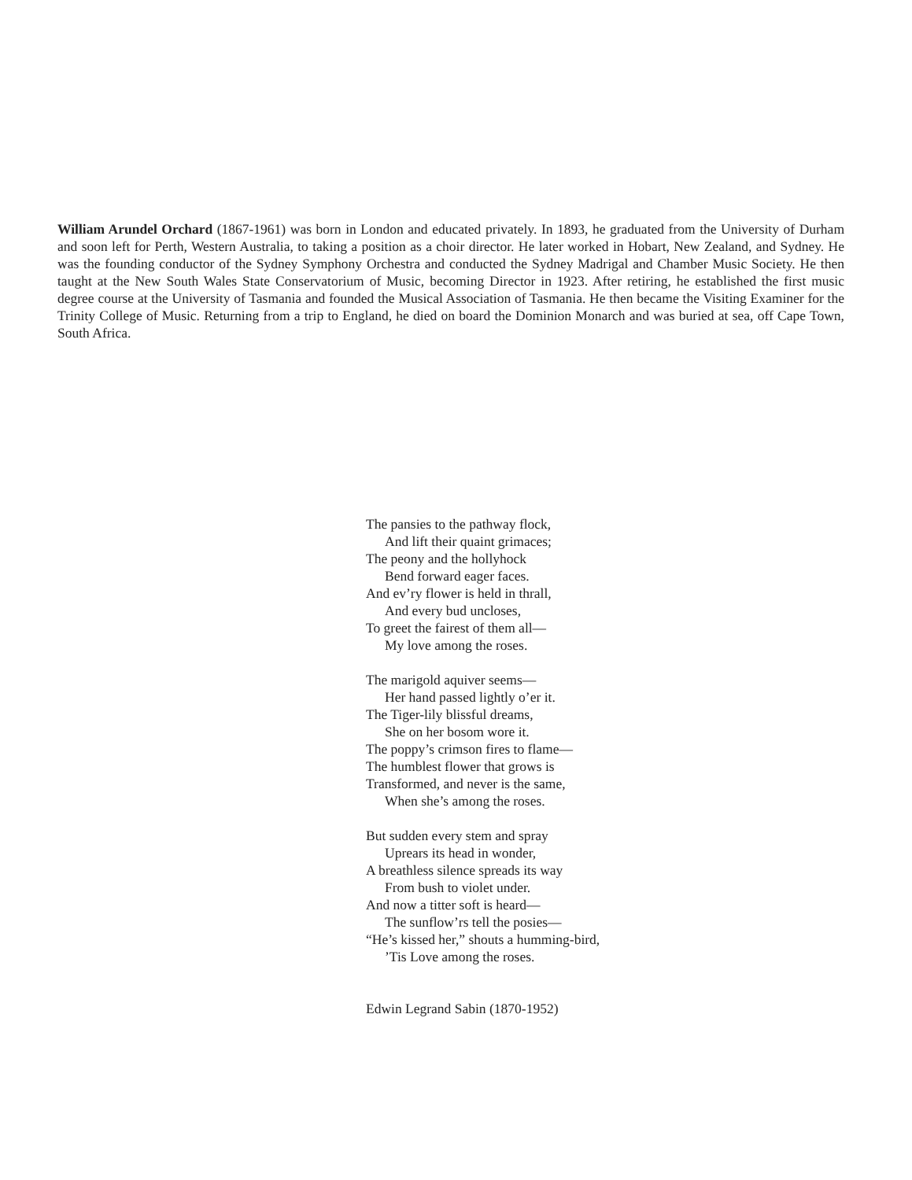William Arundel Orchard (1867-1961) was born in London and educated privately. In 1893, he graduated from the University of Durham and soon left for Perth, Western Australia, to taking a position as a choir director. He later worked in Hobart, New Zealand, and Sydney. He was the founding conductor of the Sydney Symphony Orchestra and conducted the Sydney Madrigal and Chamber Music Society. He then taught at the New South Wales State Conservatorium of Music, becoming Director in 1923. After retiring, he established the first music degree course at the University of Tasmania and founded the Musical Association of Tasmania. He then became the Visiting Examiner for the Trinity College of Music. Returning from a trip to England, he died on board the Dominion Monarch and was buried at sea, off Cape Town, South Africa.
The pansies to the pathway flock,
And lift their quaint grimaces;
The peony and the hollyhock
Bend forward eager faces.
And ev’ry flower is held in thrall,
And every bud uncloses,
To greet the fairest of them all—
My love among the roses.
The marigold aquiver seems—
Her hand passed lightly o’er it.
The Tiger-lily blissful dreams,
She on her bosom wore it.
The poppy’s crimson fires to flame—
The humblest flower that grows is
Transformed, and never is the same,
When she’s among the roses.
But sudden every stem and spray
Uprears its head in wonder,
A breathless silence spreads its way
From bush to violet under.
And now a titter soft is heard—
The sunflow’rs tell the posies—
“He’s kissed her,” shouts a humming-bird,
’Tis Love among the roses.
Edwin Legrand Sabin (1870-1952)